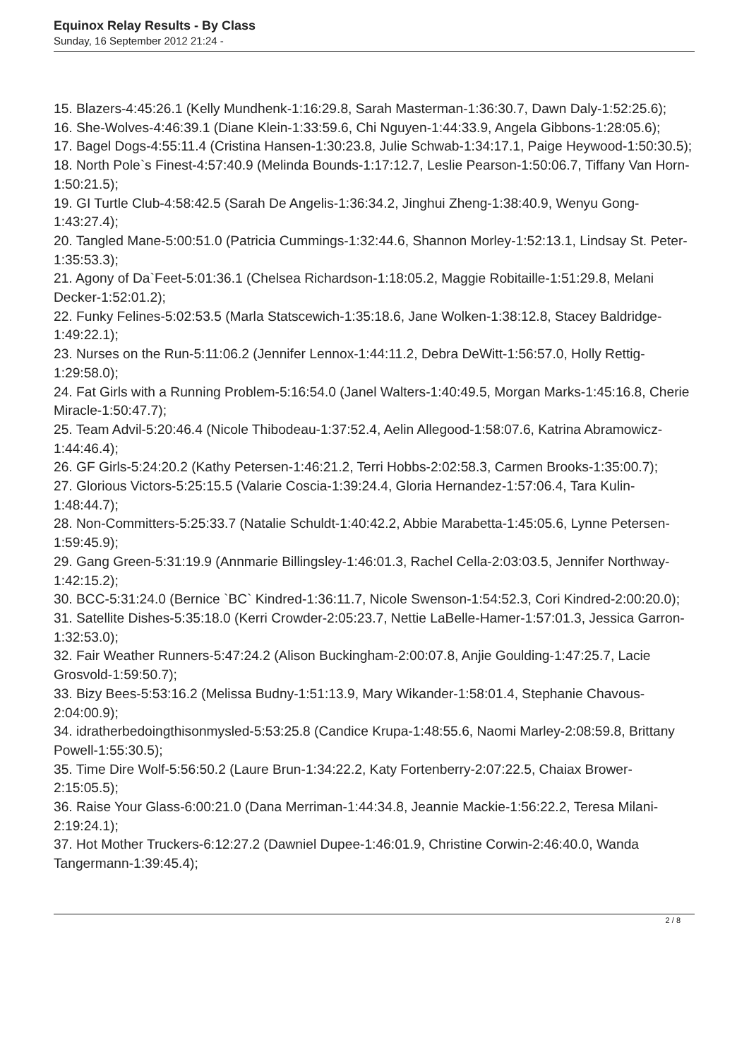Equinox Relay Results - By Class
Sunday, 16 September 2012 21:24 -
15. Blazers-4:45:26.1 (Kelly Mundhenk-1:16:29.8, Sarah Masterman-1:36:30.7, Dawn Daly-1:52:25.6);
16. She-Wolves-4:46:39.1 (Diane Klein-1:33:59.6, Chi Nguyen-1:44:33.9, Angela Gibbons-1:28:05.6);
17. Bagel Dogs-4:55:11.4 (Cristina Hansen-1:30:23.8, Julie Schwab-1:34:17.1, Paige Heywood-1:50:30.5);
18. North Pole`s Finest-4:57:40.9 (Melinda Bounds-1:17:12.7, Leslie Pearson-1:50:06.7, Tiffany Van Horn-1:50:21.5);
19. GI Turtle Club-4:58:42.5 (Sarah De Angelis-1:36:34.2, Jinghui Zheng-1:38:40.9, Wenyu Gong-1:43:27.4);
20. Tangled Mane-5:00:51.0 (Patricia Cummings-1:32:44.6, Shannon Morley-1:52:13.1, Lindsay St. Peter-1:35:53.3);
21. Agony of Da`Feet-5:01:36.1 (Chelsea Richardson-1:18:05.2, Maggie Robitaille-1:51:29.8, Melani Decker-1:52:01.2);
22. Funky Felines-5:02:53.5 (Marla Statscewich-1:35:18.6, Jane Wolken-1:38:12.8, Stacey Baldridge-1:49:22.1);
23. Nurses on the Run-5:11:06.2 (Jennifer Lennox-1:44:11.2, Debra DeWitt-1:56:57.0, Holly Rettig-1:29:58.0);
24. Fat Girls with a Running Problem-5:16:54.0 (Janel Walters-1:40:49.5, Morgan Marks-1:45:16.8, Cherie Miracle-1:50:47.7);
25. Team Advil-5:20:46.4 (Nicole Thibodeau-1:37:52.4, Aelin Allegood-1:58:07.6, Katrina Abramowicz-1:44:46.4);
26. GF Girls-5:24:20.2 (Kathy Petersen-1:46:21.2, Terri Hobbs-2:02:58.3, Carmen Brooks-1:35:00.7);
27. Glorious Victors-5:25:15.5 (Valarie Coscia-1:39:24.4, Gloria Hernandez-1:57:06.4, Tara Kulin-1:48:44.7);
28. Non-Committers-5:25:33.7 (Natalie Schuldt-1:40:42.2, Abbie Marabetta-1:45:05.6, Lynne Petersen-1:59:45.9);
29. Gang Green-5:31:19.9 (Annmarie Billingsley-1:46:01.3, Rachel Cella-2:03:03.5, Jennifer Northway-1:42:15.2);
30. BCC-5:31:24.0 (Bernice `BC` Kindred-1:36:11.7, Nicole Swenson-1:54:52.3, Cori Kindred-2:00:20.0);
31. Satellite Dishes-5:35:18.0 (Kerri Crowder-2:05:23.7, Nettie LaBelle-Hamer-1:57:01.3, Jessica Garron-1:32:53.0);
32. Fair Weather Runners-5:47:24.2 (Alison Buckingham-2:00:07.8, Anjie Goulding-1:47:25.7, Lacie Grosvold-1:59:50.7);
33. Bizy Bees-5:53:16.2 (Melissa Budny-1:51:13.9, Mary Wikander-1:58:01.4, Stephanie Chavous-2:04:00.9);
34. idratherbedoingthisonmysled-5:53:25.8 (Candice Krupa-1:48:55.6, Naomi Marley-2:08:59.8, Brittany Powell-1:55:30.5);
35. Time Dire Wolf-5:56:50.2 (Laure Brun-1:34:22.2, Katy Fortenberry-2:07:22.5, Chaiax Brower-2:15:05.5);
36. Raise Your Glass-6:00:21.0 (Dana Merriman-1:44:34.8, Jeannie Mackie-1:56:22.2, Teresa Milani-2:19:24.1);
37. Hot Mother Truckers-6:12:27.2 (Dawniel Dupee-1:46:01.9, Christine Corwin-2:46:40.0, Wanda Tangermann-1:39:45.4);
2 / 8